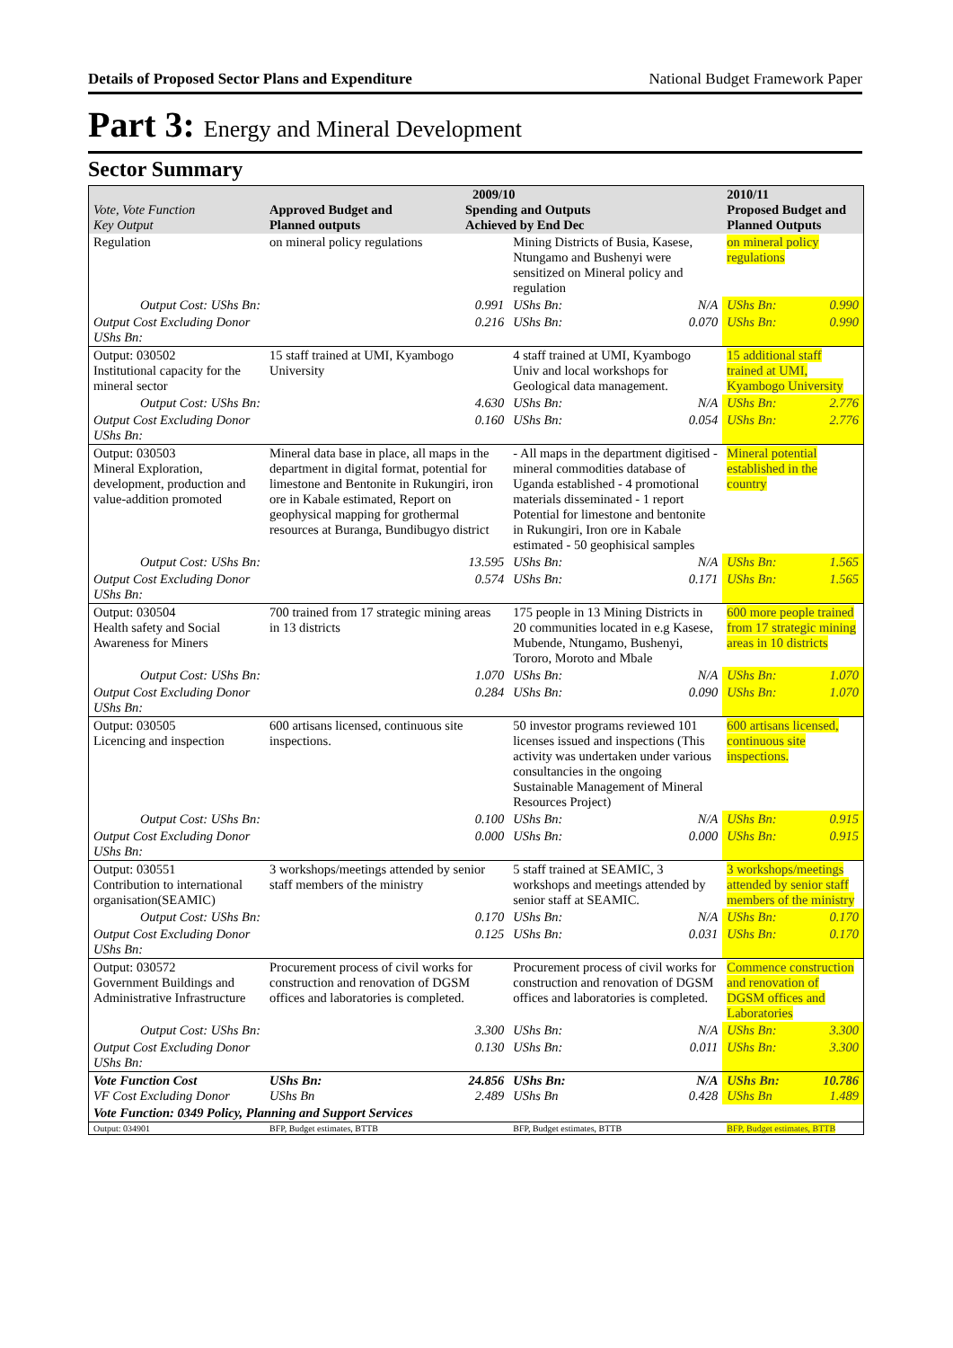Details of Proposed Sector Plans and Expenditure National Budget Framework Paper
Part 3: Energy and Mineral Development
Sector Summary
| Vote, Vote Function Key Output | 2009/10 Approved Budget and Planned outputs Spending and Outputs Achieved by End Dec | | | | 2010/11 Proposed Budget and Planned Outputs | |
| --- | --- | --- | --- | --- | --- | --- |
| Regulation | on mineral policy regulations | | Mining Districts of Busia, Kasese, Ntungamo and Bushenyi were sensitized on Mineral policy and regulation | | on mineral policy regulations | |
| Output Cost: UShs Bn: | | 0.991 | UShs Bn: | N/A | UShs Bn: | 0.990 |
| Output Cost Excluding Donor UShs Bn: | | 0.216 | UShs Bn: | 0.070 | UShs Bn: | 0.990 |
| Output: 030502 Institutional capacity for the mineral sector | 15 staff trained at UMI, Kyambogo University | | 4 staff trained at UMI, Kyambogo Univ and local workshops for Geological data management. | | 15 additional staff trained at UMI, Kyambogo University | |
| Output Cost: UShs Bn: | | 4.630 | UShs Bn: | N/A | UShs Bn: | 2.776 |
| Output Cost Excluding Donor UShs Bn: | | 0.160 | UShs Bn: | 0.054 | UShs Bn: | 2.776 |
| Output: 030503 Mineral Exploration, development, production and value-addition promoted | Mineral data base in place, all maps in the department in digital format, potential for limestone and Bentonite in Rukungiri, iron ore in Kabale estimated, Report on geophysical mapping for grothermal resources at Buranga, Bundibugyo district | | - All maps in the department digitised - mineral commodities database of Uganda established - 4 promotional materials disseminated - 1 report Potential for limestone and bentonite in Rukungiri, Iron ore in Kabale estimated - 50 geophisical samples | | Mineral potential established in the country | |
| Output Cost: UShs Bn: | | 13.595 | UShs Bn: | N/A | UShs Bn: | 1.565 |
| Output Cost Excluding Donor UShs Bn: | | 0.574 | UShs Bn: | 0.171 | UShs Bn: | 1.565 |
| Output: 030504 Health safety and Social Awareness for Miners | 700 trained from 17 strategic mining areas in 13 districts | | 175 people in 13 Mining Districts in 20 communities located in e.g Kasese, Mubende, Ntungamo, Bushenyi, Tororo, Moroto and Mbale | | 600 more people trained from 17 strategic mining areas in 10 districts | |
| Output Cost: UShs Bn: | | 1.070 | UShs Bn: | N/A | UShs Bn: | 1.070 |
| Output Cost Excluding Donor UShs Bn: | | 0.284 | UShs Bn: | 0.090 | UShs Bn: | 1.070 |
| Output: 030505 Licencing and inspection | 600 artisans licensed, continuous site inspections. | | 50 investor programs reviewed 101 licenses issued and inspections (This activity was undertaken under various consultancies in the ongoing Sustainable Management of Mineral Resources Project) | | 600 artisans licensed, continuous site inspections. | |
| Output Cost: UShs Bn: | | 0.100 | UShs Bn: | N/A | UShs Bn: | 0.915 |
| Output Cost Excluding Donor UShs Bn: | | 0.000 | UShs Bn: | 0.000 | UShs Bn: | 0.915 |
| Output: 030551 Contribution to international organisation(SEAMIC) | 3 workshops/meetings attended by senior staff members of the ministry | | 5 staff trained at SEAMIC, 3 workshops and meetings attended by senior staff at SEAMIC. | | 3 workshops/meetings attended by senior staff members of the ministry | |
| Output Cost: UShs Bn: | | 0.170 | UShs Bn: | N/A | UShs Bn: | 0.170 |
| Output Cost Excluding Donor UShs Bn: | | 0.125 | UShs Bn: | 0.031 | UShs Bn: | 0.170 |
| Output: 030572 Government Buildings and Administrative Infrastructure | Procurement process of civil works for construction and renovation of DGSM offices and laboratories is completed. | | Procurement process of civil works for construction and renovation of DGSM offices and laboratories is completed. | | Commence construction and renovation of DGSM offices and Laboratories | |
| Output Cost: UShs Bn: | | 3.300 | UShs Bn: | N/A | UShs Bn: | 3.300 |
| Output Cost Excluding Donor UShs Bn: | | 0.130 | UShs Bn: | 0.011 | UShs Bn: | 3.300 |
| Vote Function Cost VF Cost Excluding Donor | UShs Bn: UShs Bn | 24.856 2.489 | UShs Bn: UShs Bn | N/A 0.428 | UShs Bn: UShs Bn | 10.786 1.489 |
| Vote Function: 0349 Policy, Planning and Support Services | | | | | | |
| Output: 034901 | BFP, Budget estimates, BTTB | | BFP, Budget estimates, BTTB | | BFP, Budget estimates, BTTB | |